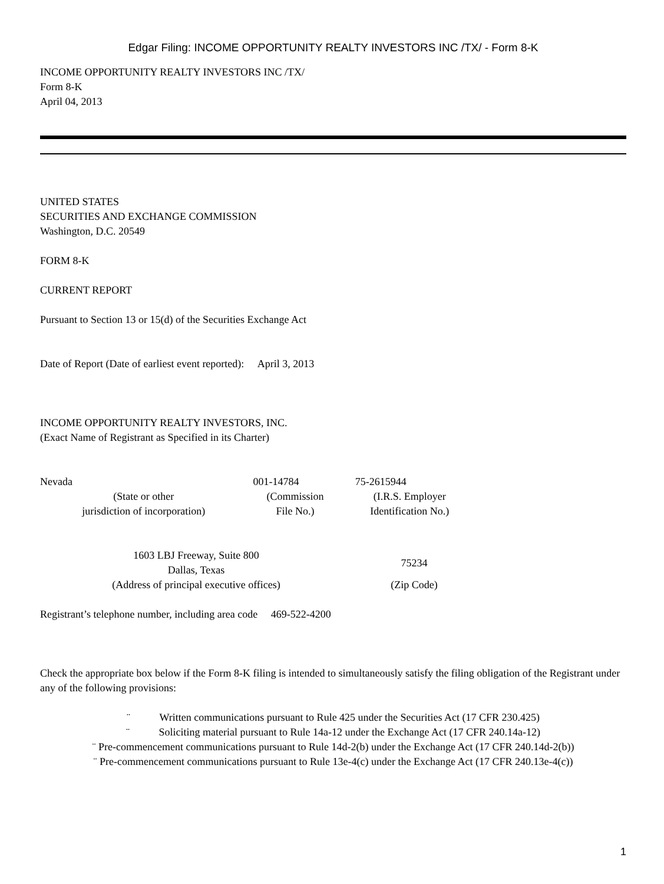Edgar Filing: INCOME OPPORTUNITY REALTY INVESTORS INC /TX/ - Form 8-K
INCOME OPPORTUNITY REALTY INVESTORS INC /TX/
Form 8-K
April 04, 2013
UNITED STATES
SECURITIES AND EXCHANGE COMMISSION
Washington, D.C. 20549
FORM 8-K
CURRENT REPORT
Pursuant to Section 13 or 15(d) of the Securities Exchange Act
Date of Report (Date of earliest event reported): April 3, 2013
INCOME OPPORTUNITY REALTY INVESTORS, INC.
(Exact Name of Registrant as Specified in its Charter)
| Nevada | 001-14784 | 75-2615944 |
| (State or other jurisdiction of incorporation) | (Commission File No.) | (I.R.S. Employer Identification No.) |
| 1603 LBJ Freeway, Suite 800 Dallas, Texas | 75234 |
| (Address of principal executive offices) | (Zip Code) |
Registrant’s telephone number, including area code 469-522-4200
Check the appropriate box below if the Form 8-K filing is intended to simultaneously satisfy the filing obligation of the Registrant under any of the following provisions:
¨ Written communications pursuant to Rule 425 under the Securities Act (17 CFR 230.425)
¨ Soliciting material pursuant to Rule 14a-12 under the Exchange Act (17 CFR 240.14a-12)
¨ Pre-commencement communications pursuant to Rule 14d-2(b) under the Exchange Act (17 CFR 240.14d-2(b))
¨ Pre-commencement communications pursuant to Rule 13e-4(c) under the Exchange Act (17 CFR 240.13e-4(c))
1